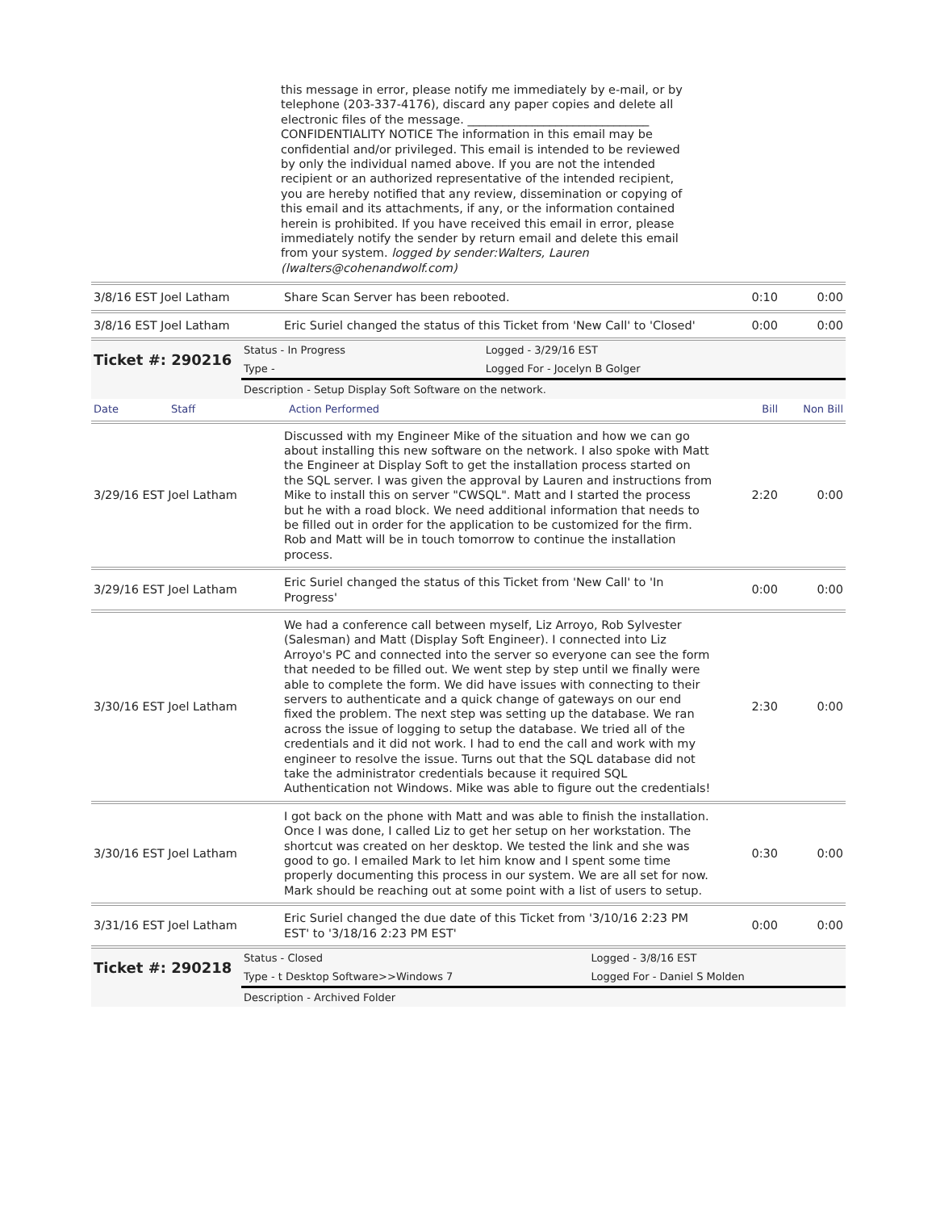this message in error, please notify me immediately by e-mail, or by telephone (203-337-4176), discard any paper copies and delete all electronic files of the message. _______________________________ CONFIDENTIALITY NOTICE The information in this email may be confidential and/or privileged. This email is intended to be reviewed by only the individual named above. If you are not the intended recipient or an authorized representative of the intended recipient, you are hereby notified that any review, dissemination or copying of this email and its attachments, if any, or the information contained herein is prohibited. If you have received this email in error, please immediately notify the sender by return email and delete this email from your system. logged by sender:Walters, Lauren (lwalters@cohenandwolf.com)
| 3/8/16 EST Joel Latham | Share Scan Server has been rebooted. | 0:10 | 0:00 |
| 3/8/16 EST Joel Latham | Eric Suriel changed the status of this Ticket from 'New Call' to 'Closed' | 0:00 | 0:00 |
| Ticket #: 290216 | Status - In Progress | Logged - 3/29/16 EST |
| | Type - | Logged For - Jocelyn B Golger |
| | Description - Setup Display Soft Software on the network. | |
| Date | Staff | Action Performed | Bill | Non Bill |
| 3/29/16 EST Joel Latham | Discussed with my Engineer Mike of the situation and how we can go about installing this new software on the network. I also spoke with Matt the Engineer at Display Soft to get the installation process started on the SQL server. I was given the approval by Lauren and instructions from Mike to install this on server "CWSQL". Matt and I started the process but he with a road block. We need additional information that needs to be filled out in order for the application to be customized for the firm. Rob and Matt will be in touch tomorrow to continue the installation process. | 2:20 | 0:00 |
| 3/29/16 EST Joel Latham | Eric Suriel changed the status of this Ticket from 'New Call' to 'In Progress' | 0:00 | 0:00 |
| 3/30/16 EST Joel Latham | We had a conference call between myself, Liz Arroyo, Rob Sylvester (Salesman) and Matt (Display Soft Engineer). I connected into Liz Arroyo's PC and connected into the server so everyone can see the form that needed to be filled out. We went step by step until we finally were able to complete the form. We did have issues with connecting to their servers to authenticate and a quick change of gateways on our end fixed the problem. The next step was setting up the database. We ran across the issue of logging to setup the database. We tried all of the credentials and it did not work. I had to end the call and work with my engineer to resolve the issue. Turns out that the SQL database did not take the administrator credentials because it required SQL Authentication not Windows. Mike was able to figure out the credentials! | 2:30 | 0:00 |
| 3/30/16 EST Joel Latham | I got back on the phone with Matt and was able to finish the installation. Once I was done, I called Liz to get her setup on her workstation. The shortcut was created on her desktop. We tested the link and she was good to go. I emailed Mark to let him know and I spent some time properly documenting this process in our system. We are all set for now. Mark should be reaching out at some point with a list of users to setup. | 0:30 | 0:00 |
| 3/31/16 EST Joel Latham | Eric Suriel changed the due date of this Ticket from '3/10/16 2:23 PM EST' to '3/18/16 2:23 PM EST' | 0:00 | 0:00 |
| Ticket #: 290218 | Status - Closed | Logged - 3/8/16 EST |
| | Type - t Desktop Software>>Windows 7 | Logged For - Daniel S Molden |
| | Description - Archived Folder | |